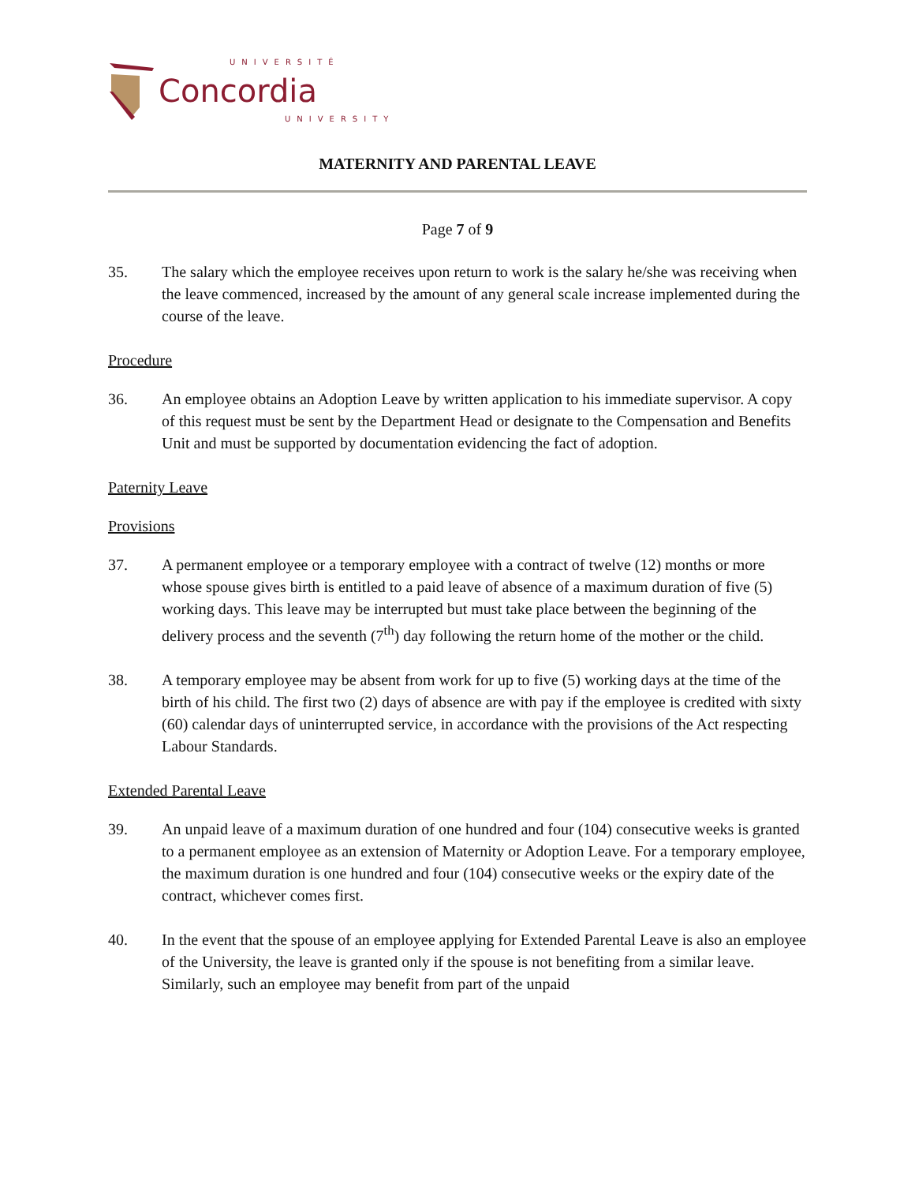UNIVERSITÉ
Concordia
UNIVERSITY
MATERNITY AND PARENTAL LEAVE
Page 7 of 9
35. The salary which the employee receives upon return to work is the salary he/she was receiving when the leave commenced, increased by the amount of any general scale increase implemented during the course of the leave.
Procedure
36. An employee obtains an Adoption Leave by written application to his immediate supervisor. A copy of this request must be sent by the Department Head or designate to the Compensation and Benefits Unit and must be supported by documentation evidencing the fact of adoption.
Paternity Leave
Provisions
37. A permanent employee or a temporary employee with a contract of twelve (12) months or more whose spouse gives birth is entitled to a paid leave of absence of a maximum duration of five (5) working days. This leave may be interrupted but must take place between the beginning of the delivery process and the seventh (7<sup>th</sup>) day following the return home of the mother or the child.
38. A temporary employee may be absent from work for up to five (5) working days at the time of the birth of his child. The first two (2) days of absence are with pay if the employee is credited with sixty (60) calendar days of uninterrupted service, in accordance with the provisions of the Act respecting Labour Standards.
Extended Parental Leave
39. An unpaid leave of a maximum duration of one hundred and four (104) consecutive weeks is granted to a permanent employee as an extension of Maternity or Adoption Leave. For a temporary employee, the maximum duration is one hundred and four (104) consecutive weeks or the expiry date of the contract, whichever comes first.
40. In the event that the spouse of an employee applying for Extended Parental Leave is also an employee of the University, the leave is granted only if the spouse is not benefiting from a similar leave. Similarly, such an employee may benefit from part of the unpaid